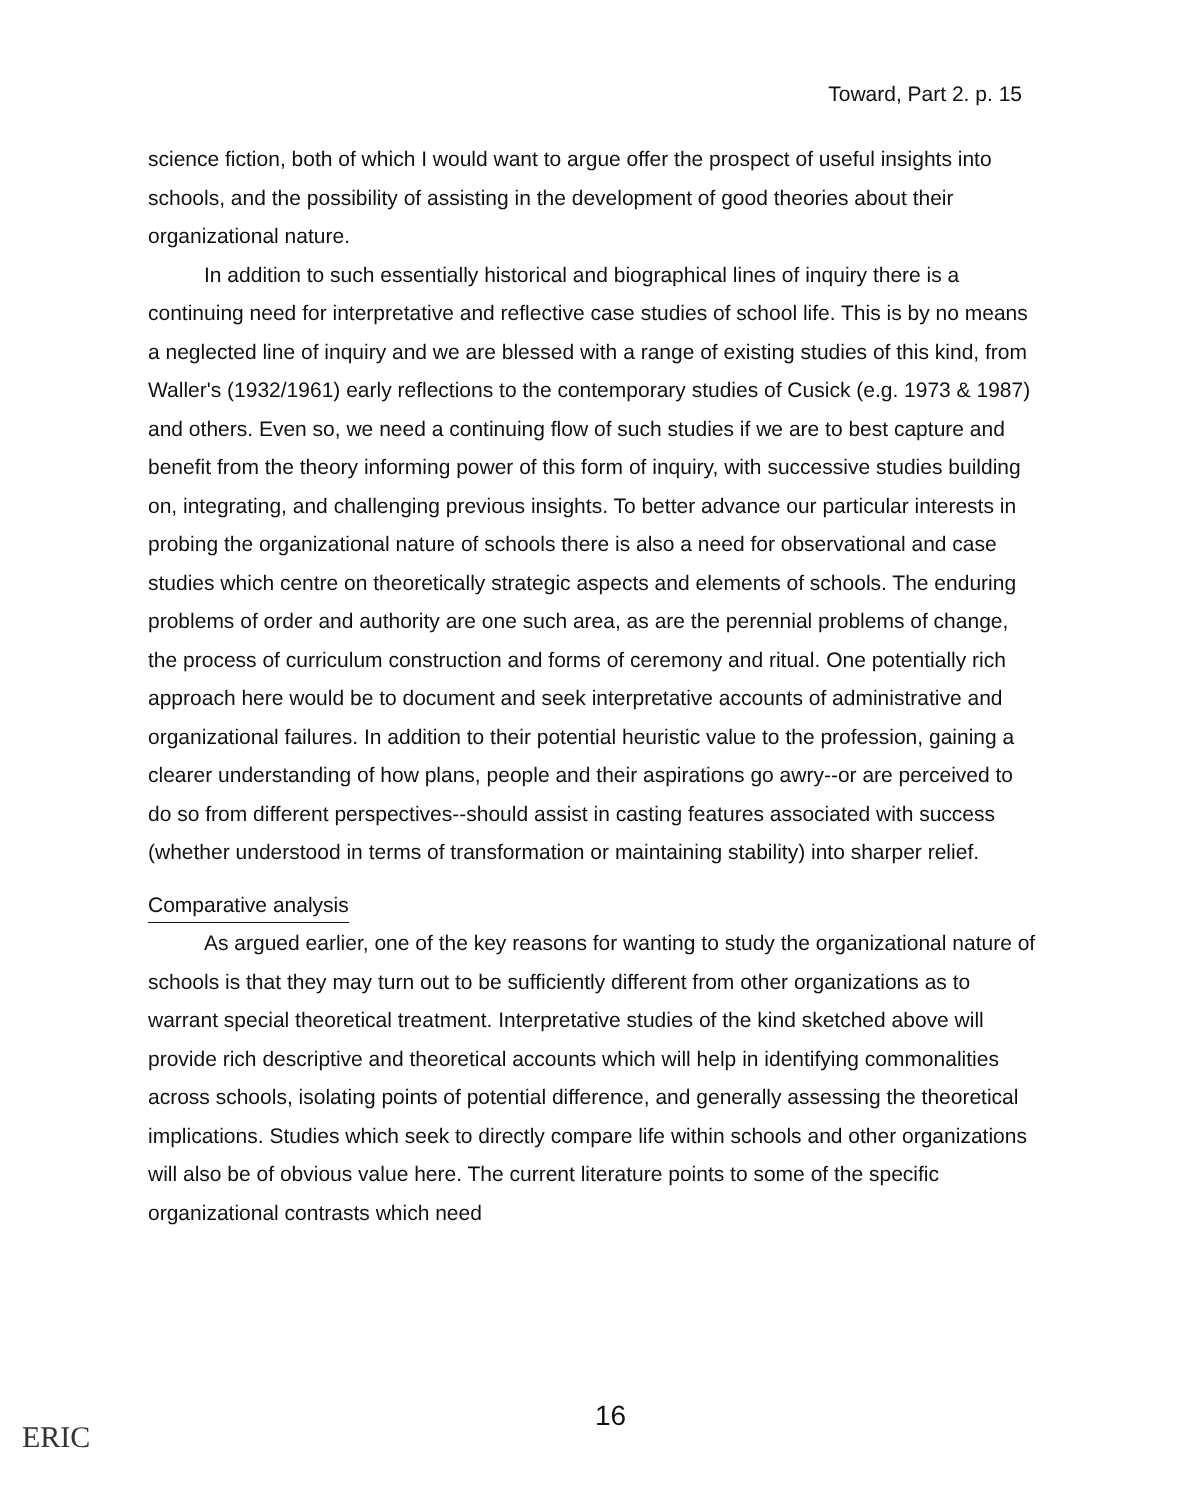Toward, Part 2. p. 15
science fiction, both of which I would want to argue offer the prospect of useful insights into schools, and the possibility of assisting in the development of good theories about their organizational nature.
In addition to such essentially historical and biographical lines of inquiry there is a continuing need for interpretative and reflective case studies of school life. This is by no means a neglected line of inquiry and we are blessed with a range of existing studies of this kind, from Waller's (1932/1961) early reflections to the contemporary studies of Cusick (e.g. 1973 & 1987) and others. Even so, we need a continuing flow of such studies if we are to best capture and benefit from the theory informing power of this form of inquiry, with successive studies building on, integrating, and challenging previous insights. To better advance our particular interests in probing the organizational nature of schools there is also a need for observational and case studies which centre on theoretically strategic aspects and elements of schools. The enduring problems of order and authority are one such area, as are the perennial problems of change, the process of curriculum construction and forms of ceremony and ritual. One potentially rich approach here would be to document and seek interpretative accounts of administrative and organizational failures. In addition to their potential heuristic value to the profession, gaining a clearer understanding of how plans, people and their aspirations go awry--or are perceived to do so from different perspectives--should assist in casting features associated with success (whether understood in terms of transformation or maintaining stability) into sharper relief.
Comparative analysis
As argued earlier, one of the key reasons for wanting to study the organizational nature of schools is that they may turn out to be sufficiently different from other organizations as to warrant special theoretical treatment. Interpretative studies of the kind sketched above will provide rich descriptive and theoretical accounts which will help in identifying commonalities across schools, isolating points of potential difference, and generally assessing the theoretical implications. Studies which seek to directly compare life within schools and other organizations will also be of obvious value here. The current literature points to some of the specific organizational contrasts which need
16
ERIC